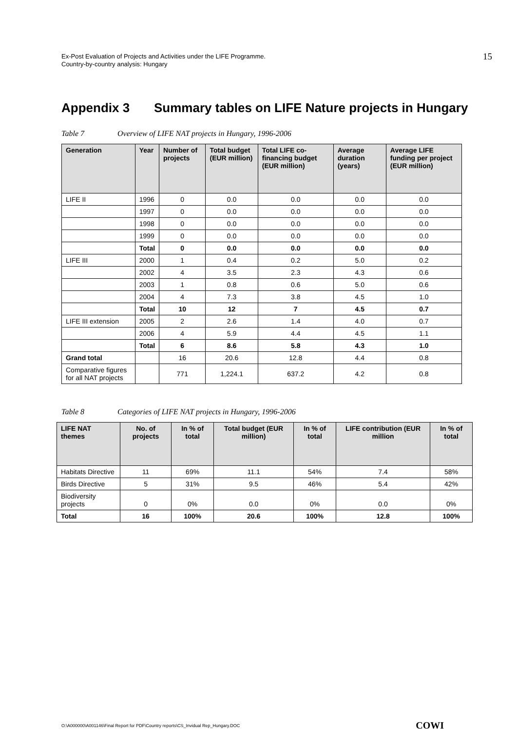Ex-Post Evaluation of Projects and Activities under the LIFE Programme.
Country-by-country analysis: Hungary
15
Appendix 3 Summary tables on LIFE Nature projects in Hungary
Table 7 Overview of LIFE NAT projects in Hungary, 1996-2006
| Generation | Year | Number of projects | Total budget (EUR million) | Total LIFE co-financing budget (EUR million) | Average duration (years) | Average LIFE funding per project (EUR million) |
| --- | --- | --- | --- | --- | --- | --- |
| LIFE II | 1996 | 0 | 0.0 | 0.0 | 0.0 | 0.0 |
| | 1997 | 0 | 0.0 | 0.0 | 0.0 | 0.0 |
| | 1998 | 0 | 0.0 | 0.0 | 0.0 | 0.0 |
| | 1999 | 0 | 0.0 | 0.0 | 0.0 | 0.0 |
| | Total | 0 | 0.0 | 0.0 | 0.0 | 0.0 |
| LIFE III | 2000 | 1 | 0.4 | 0.2 | 5.0 | 0.2 |
| | 2002 | 4 | 3.5 | 2.3 | 4.3 | 0.6 |
| | 2003 | 1 | 0.8 | 0.6 | 5.0 | 0.6 |
| | 2004 | 4 | 7.3 | 3.8 | 4.5 | 1.0 |
| | Total | 10 | 12 | 7 | 4.5 | 0.7 |
| LIFE III extension | 2005 | 2 | 2.6 | 1.4 | 4.0 | 0.7 |
| | 2006 | 4 | 5.9 | 4.4 | 4.5 | 1.1 |
| | Total | 6 | 8.6 | 5.8 | 4.3 | 1.0 |
| Grand total | | 16 | 20.6 | 12.8 | 4.4 | 0.8 |
| Comparative figures for all NAT projects | | 771 | 1,224.1 | 637.2 | 4.2 | 0.8 |
Table 8 Categories of LIFE NAT projects in Hungary, 1996-2006
| LIFE NAT themes | No. of projects | In % of total | Total budget (EUR million) | In % of total | LIFE contribution (EUR million | In % of total |
| --- | --- | --- | --- | --- | --- | --- |
| Habitats Directive | 11 | 69% | 11.1 | 54% | 7.4 | 58% |
| Birds Directive | 5 | 31% | 9.5 | 46% | 5.4 | 42% |
| Biodiversity projects | 0 | 0% | 0.0 | 0% | 0.0 | 0% |
| Total | 16 | 100% | 20.6 | 100% | 12.8 | 100% |
O:\A000000\A001146\Final Report for PDF\Country reports\CS_Invidual Rep_Hungary.DOC COWI